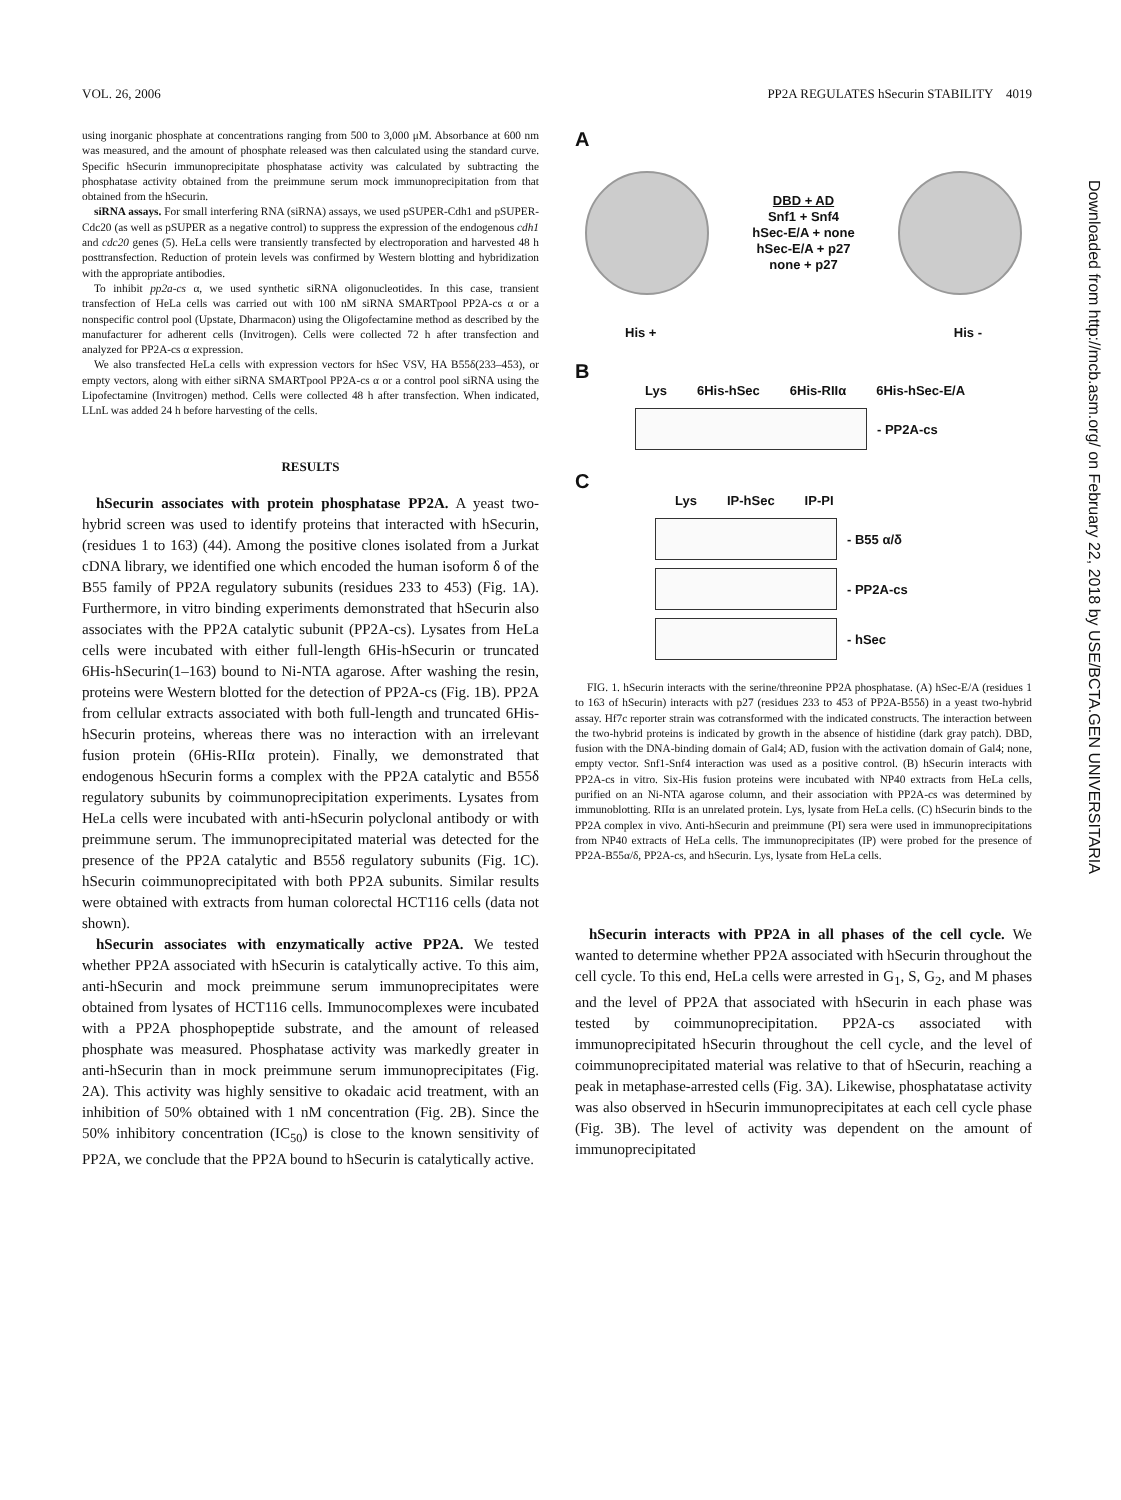VOL. 26, 2006 PP2A REGULATES hSecurin STABILITY 4019
using inorganic phosphate at concentrations ranging from 500 to 3,000 μM. Absorbance at 600 nm was measured, and the amount of phosphate released was then calculated using the standard curve. Specific hSecurin immunoprecipitate phosphatase activity was calculated by subtracting the phosphatase activity obtained from the preimmune serum mock immunoprecipitation from that obtained from the hSecurin.
siRNA assays. For small interfering RNA (siRNA) assays, we used pSUPER-Cdh1 and pSUPER-Cdc20 (as well as pSUPER as a negative control) to suppress the expression of the endogenous cdh1 and cdc20 genes (5). HeLa cells were transiently transfected by electroporation and harvested 48 h posttransfection. Reduction of protein levels was confirmed by Western blotting and hybridization with the appropriate antibodies.
To inhibit pp2a-cs α, we used synthetic siRNA oligonucleotides. In this case, transient transfection of HeLa cells was carried out with 100 nM siRNA SMARTpool PP2A-cs α or a nonspecific control pool (Upstate, Dharmacon) using the Oligofectamine method as described by the manufacturer for adherent cells (Invitrogen). Cells were collected 72 h after transfection and analyzed for PP2A-cs α expression.
We also transfected HeLa cells with expression vectors for hSec VSV, HA B55δ(233–453), or empty vectors, along with either siRNA SMARTpool PP2A-cs α or a control pool siRNA using the Lipofectamine (Invitrogen) method. Cells were collected 48 h after transfection. When indicated, LLnL was added 24 h before harvesting of the cells.
RESULTS
hSecurin associates with protein phosphatase PP2A. A yeast two-hybrid screen was used to identify proteins that interacted with hSecurin, (residues 1 to 163) (44). Among the positive clones isolated from a Jurkat cDNA library, we identified one which encoded the human isoform δ of the B55 family of PP2A regulatory subunits (residues 233 to 453) (Fig. 1A). Furthermore, in vitro binding experiments demonstrated that hSecurin also associates with the PP2A catalytic subunit (PP2A-cs). Lysates from HeLa cells were incubated with either full-length 6His-hSecurin or truncated 6His-hSecurin(1–163) bound to Ni-NTA agarose. After washing the resin, proteins were Western blotted for the detection of PP2A-cs (Fig. 1B). PP2A from cellular extracts associated with both full-length and truncated 6His-hSecurin proteins, whereas there was no interaction with an irrelevant fusion protein (6His-RIIα protein). Finally, we demonstrated that endogenous hSecurin forms a complex with the PP2A catalytic and B55δ regulatory subunits by coimmunoprecipitation experiments. Lysates from HeLa cells were incubated with anti-hSecurin polyclonal antibody or with preimmune serum. The immunoprecipitated material was detected for the presence of the PP2A catalytic and B55δ regulatory subunits (Fig. 1C). hSecurin coimmunoprecipitated with both PP2A subunits. Similar results were obtained with extracts from human colorectal HCT116 cells (data not shown).
hSecurin associates with enzymatically active PP2A. We tested whether PP2A associated with hSecurin is catalytically active. To this aim, anti-hSecurin and mock preimmune serum immunoprecipitates were obtained from lysates of HCT116 cells. Immunocomplexes were incubated with a PP2A phosphopeptide substrate, and the amount of released phosphate was measured. Phosphatase activity was markedly greater in anti-hSecurin than in mock preimmune serum immunoprecipitates (Fig. 2A). This activity was highly sensitive to okadaic acid treatment, with an inhibition of 50% obtained with 1 nM concentration (Fig. 2B). Since the 50% inhibitory concentration (IC<sub>50</sub>) is close to the known sensitivity of PP2A, we conclude that the PP2A bound to hSecurin is catalytically active.
A
DBD + AD
Snf1 + Snf4
hSec-E/A + none
hSec-E/A + p27
none + p27
His + His -
B
Lys 6His-hSec 6His-RIIα 6His-hSec-E/A
- PP2A-cs
C
Lys IP-hSec IP-PI
- B55 α/δ
- PP2A-cs
- hSec
FIG. 1. hSecurin interacts with the serine/threonine PP2A phosphatase. (A) hSec-E/A (residues 1 to 163 of hSecurin) interacts with p27 (residues 233 to 453 of PP2A-B55δ) in a yeast two-hybrid assay. Hf7c reporter strain was cotransformed with the indicated constructs. The interaction between the two-hybrid proteins is indicated by growth in the absence of histidine (dark gray patch). DBD, fusion with the DNA-binding domain of Gal4; AD, fusion with the activation domain of Gal4; none, empty vector. Snf1-Snf4 interaction was used as a positive control. (B) hSecurin interacts with PP2A-cs in vitro. Six-His fusion proteins were incubated with NP40 extracts from HeLa cells, purified on an Ni-NTA agarose column, and their association with PP2A-cs was determined by immunoblotting. RIIα is an unrelated protein. Lys, lysate from HeLa cells. (C) hSecurin binds to the PP2A complex in vivo. Anti-hSecurin and preimmune (PI) sera were used in immunoprecipitations from NP40 extracts of HeLa cells. The immunoprecipitates (IP) were probed for the presence of PP2A-B55α/δ, PP2A-cs, and hSecurin. Lys, lysate from HeLa cells.
hSecurin interacts with PP2A in all phases of the cell cycle. We wanted to determine whether PP2A associated with hSecurin throughout the cell cycle. To this end, HeLa cells were arrested in G<sub>1</sub>, S, G<sub>2</sub>, and M phases and the level of PP2A that associated with hSecurin in each phase was tested by coimmunoprecipitation. PP2A-cs associated with immunoprecipitated hSecurin throughout the cell cycle, and the level of coimmunoprecipitated material was relative to that of hSecurin, reaching a peak in metaphase-arrested cells (Fig. 3A). Likewise, phosphatatase activity was also observed in hSecurin immunoprecipitates at each cell cycle phase (Fig. 3B). The level of activity was dependent on the amount of immunoprecipitated
Downloaded from http://mcb.asm.org/ on February 22, 2018 by USE/BCTA.GEN UNIVERSITARIA